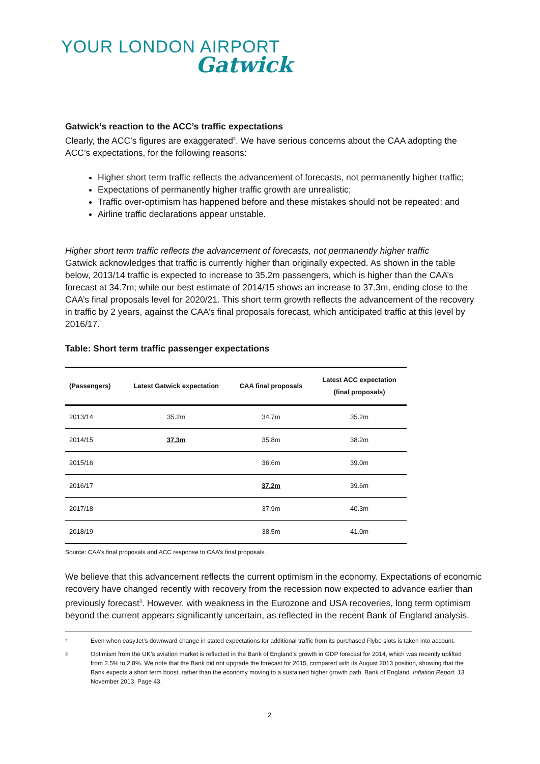YOUR LONDON AIRPORT
Gatwick
Gatwick’s reaction to the ACC’s traffic expectations
Clearly, the ACC’s figures are exaggerated<sup>2</sup>. We have serious concerns about the CAA adopting the ACC’s expectations, for the following reasons:
Higher short term traffic reflects the advancement of forecasts, not permanently higher traffic;
Expectations of permanently higher traffic growth are unrealistic;
Traffic over-optimism has happened before and these mistakes should not be repeated; and
Airline traffic declarations appear unstable.
Higher short term traffic reflects the advancement of forecasts, not permanently higher traffic
Gatwick acknowledges that traffic is currently higher than originally expected. As shown in the table below, 2013/14 traffic is expected to increase to 35.2m passengers, which is higher than the CAA’s forecast at 34.7m; while our best estimate of 2014/15 shows an increase to 37.3m, ending close to the CAA’s final proposals level for 2020/21. This short term growth reflects the advancement of the recovery in traffic by 2 years, against the CAA’s final proposals forecast, which anticipated traffic at this level by 2016/17.
Table: Short term traffic passenger expectations
| (Passengers) | Latest Gatwick expectation | CAA final proposals | Latest ACC expectation (final proposals) |
| --- | --- | --- | --- |
| 2013/14 | 35.2m | 34.7m | 35.2m |
| 2014/15 | 37.3m | 35.8m | 38.2m |
| 2015/16 | | 36.6m | 39.0m |
| 2016/17 | | 37.2m | 39.6m |
| 2017/18 | | 37.9m | 40.3m |
| 2018/19 | | 38.5m | 41.0m |
Source: CAA’s final proposals and ACC response to CAA’s final proposals.
We believe that this advancement reflects the current optimism in the economy. Expectations of economic recovery have changed recently with recovery from the recession now expected to advance earlier than previously forecast<sup>3</sup>. However, with weakness in the Eurozone and USA recoveries, long term optimism beyond the current appears significantly uncertain, as reflected in the recent Bank of England analysis.
2
Even when easyJet’s downward change in stated expectations for additional traffic from its purchased Flybe slots is taken into account.
3
Optimism from the UK’s aviation market is reflected in the Bank of England’s growth in GDP forecast for 2014, which was recently uplifted from 2.5% to 2.8%. We note that the Bank did not upgrade the forecast for 2015, compared with its August 2013 position, showing that the Bank expects a short term boost, rather than the economy moving to a sustained higher growth path. Bank of England. Inflation Report. 13 November 2013. Page 43.
2